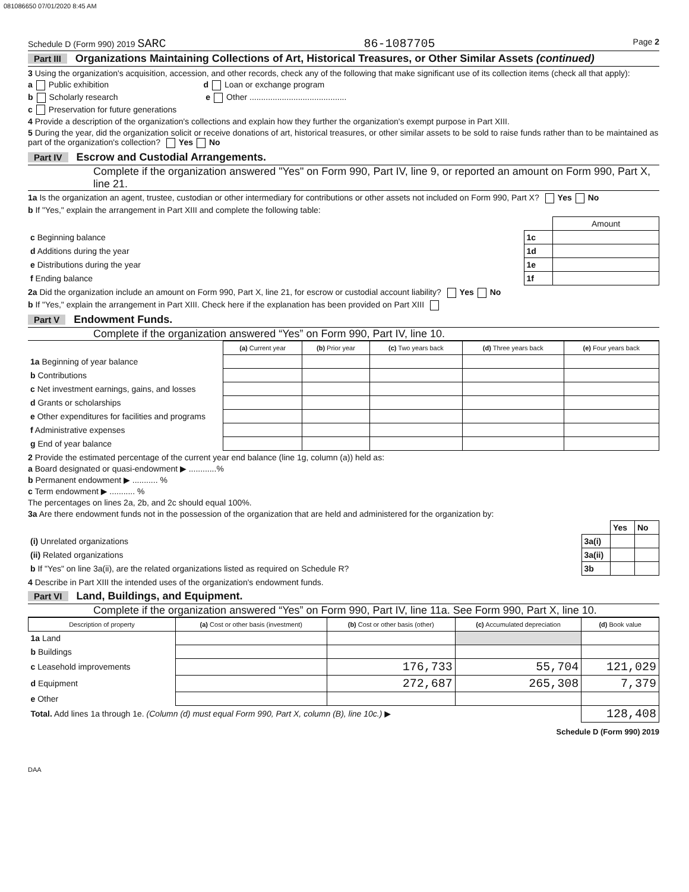081086650 07/01/2020 8:45 AM
Schedule D (Form 990) 2019 SARC 86-1087705 Page 2
Part III Organizations Maintaining Collections of Art, Historical Treasures, or Other Similar Assets (continued)
3 Using the organization's acquisition, accession, and other records, check any of the following that make significant use of its collection items (check all that apply):
a Public exhibition d Loan or exchange program
b Scholarly research e Other ..........................................
c Preservation for future generations
4 Provide a description of the organization's collections and explain how they further the organization's exempt purpose in Part XIII.
5 During the year, did the organization solicit or receive donations of art, historical treasures, or other similar assets to be sold to raise funds rather than to be maintained as part of the organization's collection? Yes No
Part IV Escrow and Custodial Arrangements.
Complete if the organization answered "Yes" on Form 990, Part IV, line 9, or reported an amount on Form 990, Part X, line 21.
1a Is the organization an agent, trustee, custodian or other intermediary for contributions or other assets not included on Form 990, Part X? Yes No
b If "Yes," explain the arrangement in Part XIII and complete the following table:
| | | Amount |
| c Beginning balance | 1c | |
| d Additions during the year | 1d | |
| e Distributions during the year | 1e | |
| f Ending balance | 1f | |
2a Did the organization include an amount on Form 990, Part X, line 21, for escrow or custodial account liability? Yes No
b If "Yes," explain the arrangement in Part XIII. Check here if the explanation has been provided on Part XIII
Part V Endowment Funds.
Complete if the organization answered “Yes” on Form 990, Part IV, line 10.
| | (a) Current year | (b) Prior year | (c) Two years back | (d) Three years back | (e) Four years back |
| --- | --- | --- | --- | --- | --- |
| 1a Beginning of year balance | | | | | |
| b Contributions | | | | | |
| c Net investment earnings, gains, and losses | | | | | |
| d Grants or scholarships | | | | | |
| e Other expenditures for facilities and programs | | | | | |
| f Administrative expenses | | | | | |
| g End of year balance | | | | | |
2 Provide the estimated percentage of the current year end balance (line 1g, column (a)) held as:
a Board designated or quasi-endowment ▶ ............%
b Permanent endowment ▶ ........... %
c Term endowment ▶ ........... %
The percentages on lines 2a, 2b, and 2c should equal 100%.
3a Are there endowment funds not in the possession of the organization that are held and administered for the organization by:
| | | Yes | No |
| (i) Unrelated organizations | 3a(i) | | |
| (ii) Related organizations | 3a(ii) | | |
| b If "Yes" on line 3a(ii), are the related organizations listed as required on Schedule R? | 3b | | |
4 Describe in Part XIII the intended uses of the organization's endowment funds.
Part VI Land, Buildings, and Equipment.
Complete if the organization answered “Yes” on Form 990, Part IV, line 11a. See Form 990, Part X, line 10.
| Description of property | (a) Cost or other basis (investment) | (b) Cost or other basis (other) | (c) Accumulated depreciation | (d) Book value |
| --- | --- | --- | --- | --- |
| 1a Land | | | | |
| b Buildings | | | | |
| c Leasehold improvements | | 176,733 | 55,704 | 121,029 |
| d Equipment | | 272,687 | 265,308 | 7,379 |
| e Other | | | | |
| Total. Add lines 1a through 1e. (Column (d) must equal Form 990, Part X, column (B), line 10c.) ▶ | | | | 128,408 |
Schedule D (Form 990) 2019
DAA